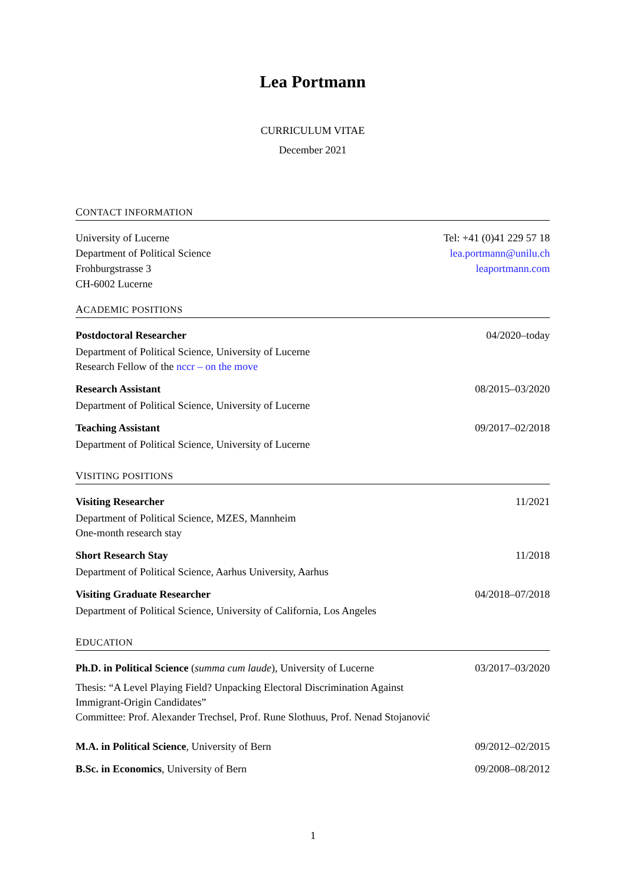Lea Portmann
CURRICULUM VITAE
December 2021
CONTACT INFORMATION
University of Lucerne
Department of Political Science
Frohburgstrasse 3
CH-6002 Lucerne
Tel: +41 (0)41 229 57 18
lea.portmann@unilu.ch
leaportmann.com
ACADEMIC POSITIONS
Postdoctoral Researcher 04/2020–today
Department of Political Science, University of Lucerne
Research Fellow of the nccr – on the move
Research Assistant 08/2015–03/2020
Department of Political Science, University of Lucerne
Teaching Assistant 09/2017–02/2018
Department of Political Science, University of Lucerne
VISITING POSITIONS
Visiting Researcher 11/2021
Department of Political Science, MZES, Mannheim
One-month research stay
Short Research Stay 11/2018
Department of Political Science, Aarhus University, Aarhus
Visiting Graduate Researcher 04/2018–07/2018
Department of Political Science, University of California, Los Angeles
EDUCATION
Ph.D. in Political Science (summa cum laude), University of Lucerne 03/2017–03/2020
Thesis: “A Level Playing Field? Unpacking Electoral Discrimination Against
Immigrant-Origin Candidates”
Committee: Prof. Alexander Trechsel, Prof. Rune Slothuus, Prof. Nenad Stojanović
M.A. in Political Science, University of Bern 09/2012–02/2015
B.Sc. in Economics, University of Bern 09/2008–08/2012
1